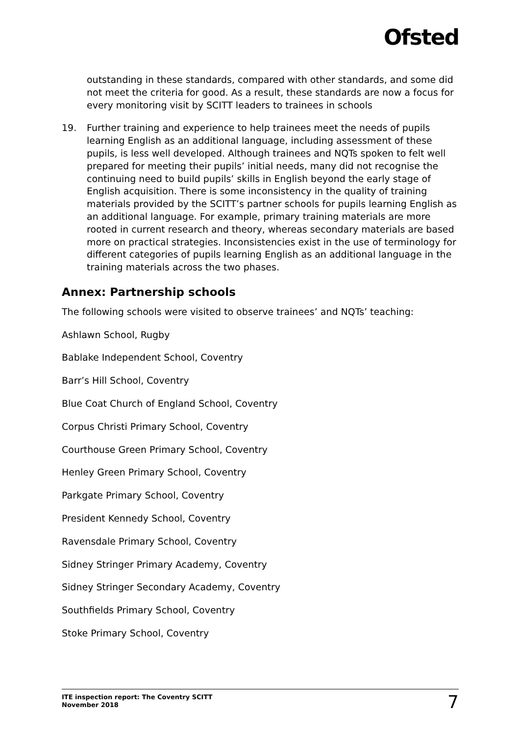Ofsted
outstanding in these standards, compared with other standards, and some did not meet the criteria for good. As a result, these standards are now a focus for every monitoring visit by SCITT leaders to trainees in schools
19. Further training and experience to help trainees meet the needs of pupils learning English as an additional language, including assessment of these pupils, is less well developed. Although trainees and NQTs spoken to felt well prepared for meeting their pupils’ initial needs, many did not recognise the continuing need to build pupils’ skills in English beyond the early stage of English acquisition. There is some inconsistency in the quality of training materials provided by the SCITT’s partner schools for pupils learning English as an additional language. For example, primary training materials are more rooted in current research and theory, whereas secondary materials are based more on practical strategies. Inconsistencies exist in the use of terminology for different categories of pupils learning English as an additional language in the training materials across the two phases.
Annex: Partnership schools
The following schools were visited to observe trainees’ and NQTs’ teaching:
Ashlawn School, Rugby
Bablake Independent School, Coventry
Barr’s Hill School, Coventry
Blue Coat Church of England School, Coventry
Corpus Christi Primary School, Coventry
Courthouse Green Primary School, Coventry
Henley Green Primary School, Coventry
Parkgate Primary School, Coventry
President Kennedy School, Coventry
Ravensdale Primary School, Coventry
Sidney Stringer Primary Academy, Coventry
Sidney Stringer Secondary Academy, Coventry
Southfields Primary School, Coventry
Stoke Primary School, Coventry
ITE inspection report: The Coventry SCITT
November 2018
7